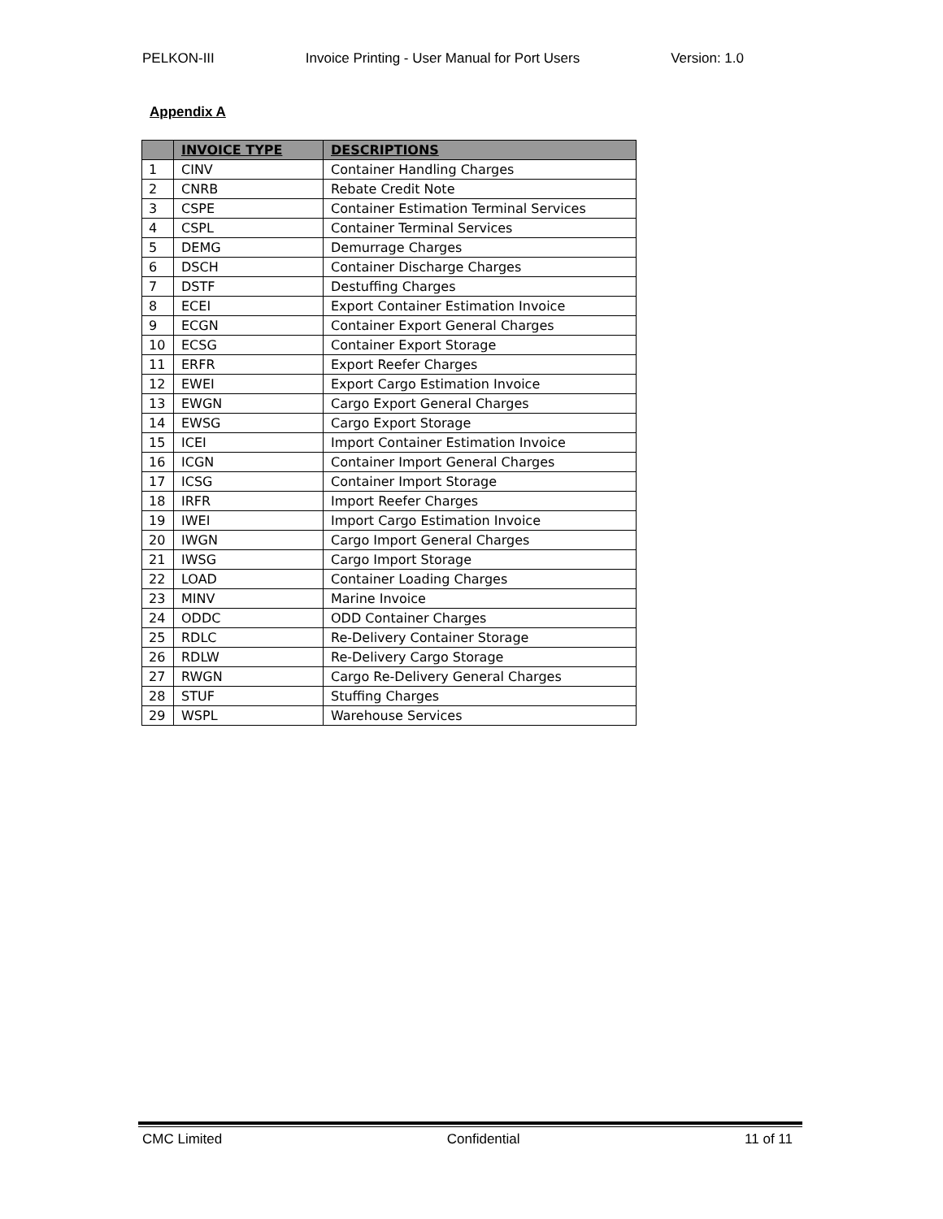PELKON-III Invoice Printing - User Manual for Port Users Version: 1.0
Appendix A
| | INVOICE TYPE | DESCRIPTIONS |
| --- | --- | --- |
| 1 | CINV | Container Handling Charges |
| 2 | CNRB | Rebate Credit Note |
| 3 | CSPE | Container Estimation Terminal Services |
| 4 | CSPL | Container Terminal Services |
| 5 | DEMG | Demurrage Charges |
| 6 | DSCH | Container Discharge Charges |
| 7 | DSTF | Destuffing Charges |
| 8 | ECEI | Export Container Estimation Invoice |
| 9 | ECGN | Container Export General Charges |
| 10 | ECSG | Container Export Storage |
| 11 | ERFR | Export Reefer Charges |
| 12 | EWEI | Export Cargo Estimation Invoice |
| 13 | EWGN | Cargo Export General Charges |
| 14 | EWSG | Cargo Export Storage |
| 15 | ICEI | Import Container Estimation Invoice |
| 16 | ICGN | Container Import General Charges |
| 17 | ICSG | Container Import Storage |
| 18 | IRFR | Import Reefer Charges |
| 19 | IWEI | Import Cargo Estimation Invoice |
| 20 | IWGN | Cargo Import General Charges |
| 21 | IWSG | Cargo Import Storage |
| 22 | LOAD | Container Loading Charges |
| 23 | MINV | Marine Invoice |
| 24 | ODDC | ODD Container Charges |
| 25 | RDLC | Re-Delivery Container Storage |
| 26 | RDLW | Re-Delivery Cargo Storage |
| 27 | RWGN | Cargo Re-Delivery General Charges |
| 28 | STUF | Stuffing Charges |
| 29 | WSPL | Warehouse Services |
CMC Limited Confidential 11 of 11